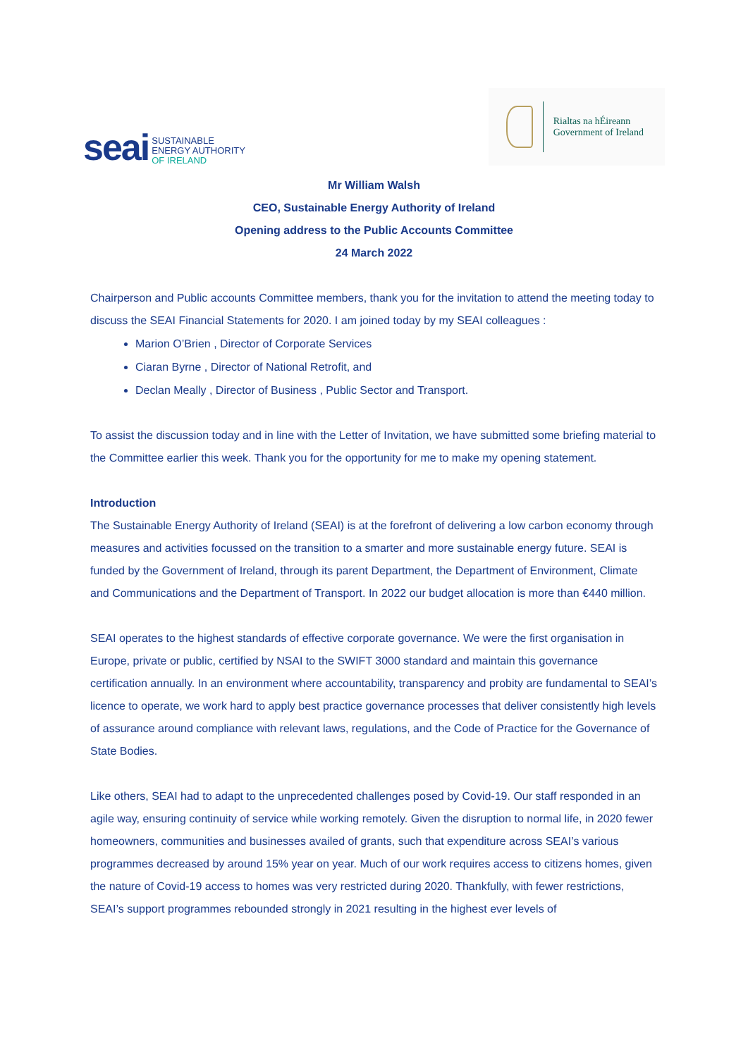seai
SUSTAINABLE
ENERGY AUTHORITY
OF IRELAND
Rialtas na hÉireann
Government of Ireland
Mr William Walsh
CEO, Sustainable Energy Authority of Ireland
Opening address to the Public Accounts Committee
24 March 2022
Chairperson and Public accounts Committee members, thank you for the invitation to attend the meeting today to discuss the SEAI Financial Statements for 2020. I am joined today by my SEAI colleagues :
Marion O’Brien , Director of Corporate Services
Ciaran Byrne , Director of National Retrofit, and
Declan Meally , Director of Business , Public Sector and Transport.
To assist the discussion today and in line with the Letter of Invitation, we have submitted some briefing material to the Committee earlier this week. Thank you for the opportunity for me to make my opening statement.
Introduction
The Sustainable Energy Authority of Ireland (SEAI) is at the forefront of delivering a low carbon economy through measures and activities focussed on the transition to a smarter and more sustainable energy future. SEAI is funded by the Government of Ireland, through its parent Department, the Department of Environment, Climate and Communications and the Department of Transport. In 2022 our budget allocation is more than €440 million.
SEAI operates to the highest standards of effective corporate governance. We were the first organisation in Europe, private or public, certified by NSAI to the SWIFT 3000 standard and maintain this governance certification annually. In an environment where accountability, transparency and probity are fundamental to SEAI’s licence to operate, we work hard to apply best practice governance processes that deliver consistently high levels of assurance around compliance with relevant laws, regulations, and the Code of Practice for the Governance of State Bodies.
Like others, SEAI had to adapt to the unprecedented challenges posed by Covid-19. Our staff responded in an agile way, ensuring continuity of service while working remotely. Given the disruption to normal life, in 2020 fewer homeowners, communities and businesses availed of grants, such that expenditure across SEAI’s various programmes decreased by around 15% year on year. Much of our work requires access to citizens homes, given the nature of Covid-19 access to homes was very restricted during 2020. Thankfully, with fewer restrictions, SEAI’s support programmes rebounded strongly in 2021 resulting in the highest ever levels of